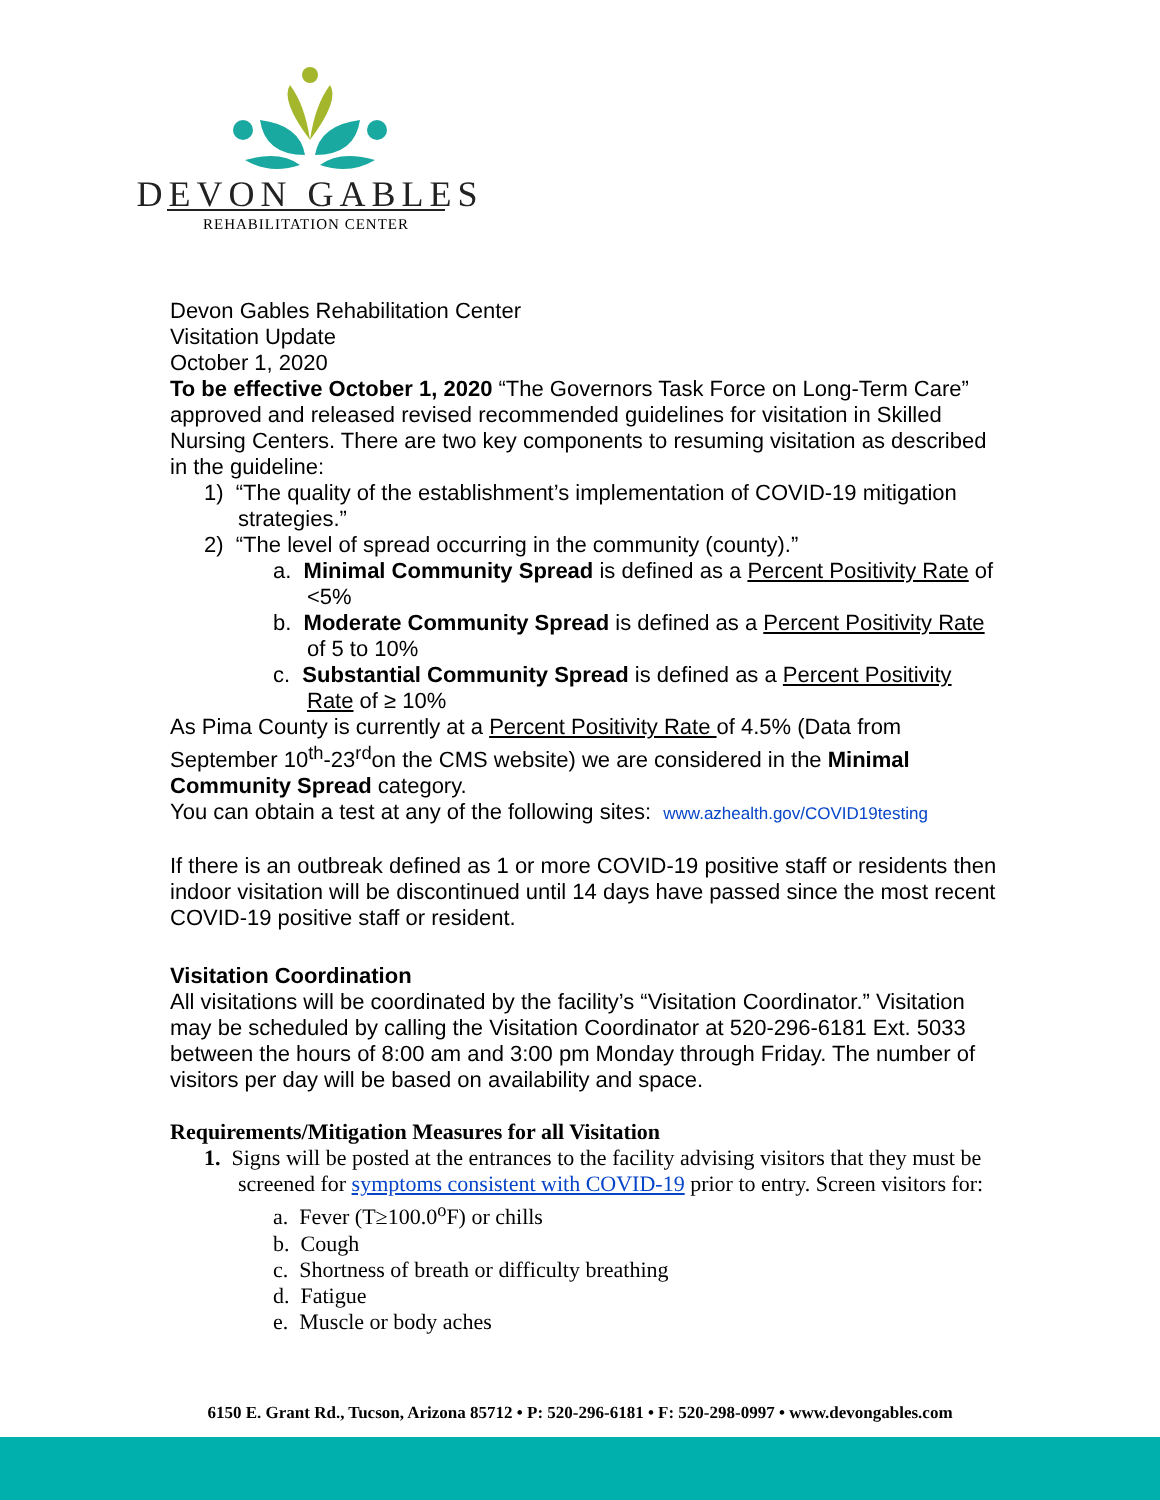DEVON GABLES
REHABILITATION CENTER
Devon Gables Rehabilitation Center
Visitation Update
October 1, 2020
To be effective October 1, 2020 “The Governors Task Force on Long-Term Care” approved and released revised recommended guidelines for visitation in Skilled Nursing Centers. There are two key components to resuming visitation as described in the guideline:
1) “The quality of the establishment’s implementation of COVID-19 mitigation strategies.”
2) “The level of spread occurring in the community (county).”
a. Minimal Community Spread is defined as a Percent Positivity Rate of <5%
b. Moderate Community Spread is defined as a Percent Positivity Rate of 5 to 10%
c. Substantial Community Spread is defined as a Percent Positivity Rate of ≥ 10%
As Pima County is currently at a Percent Positivity Rate of 4.5% (Data from September 10<sup>th</sup>-23<sup>rd</sup>on the CMS website) we are considered in the Minimal Community Spread category.
You can obtain a test at any of the following sites: www.azhealth.gov/COVID19testing
If there is an outbreak defined as 1 or more COVID-19 positive staff or residents then indoor visitation will be discontinued until 14 days have passed since the most recent COVID-19 positive staff or resident.
Visitation Coordination
All visitations will be coordinated by the facility’s “Visitation Coordinator.” Visitation may be scheduled by calling the Visitation Coordinator at 520-296-6181 Ext. 5033 between the hours of 8:00 am and 3:00 pm Monday through Friday. The number of visitors per day will be based on availability and space.
Requirements/Mitigation Measures for all Visitation
1. Signs will be posted at the entrances to the facility advising visitors that they must be screened for symptoms consistent with COVID-19 prior to entry. Screen visitors for:
a. Fever (T≥100.0<sup>o</sup>F) or chills
b. Cough
c. Shortness of breath or difficulty breathing
d. Fatigue
e. Muscle or body aches
6150 E. Grant Rd., Tucson, Arizona 85712 • P: 520-296-6181 • F: 520-298-0997 • www.devongables.com